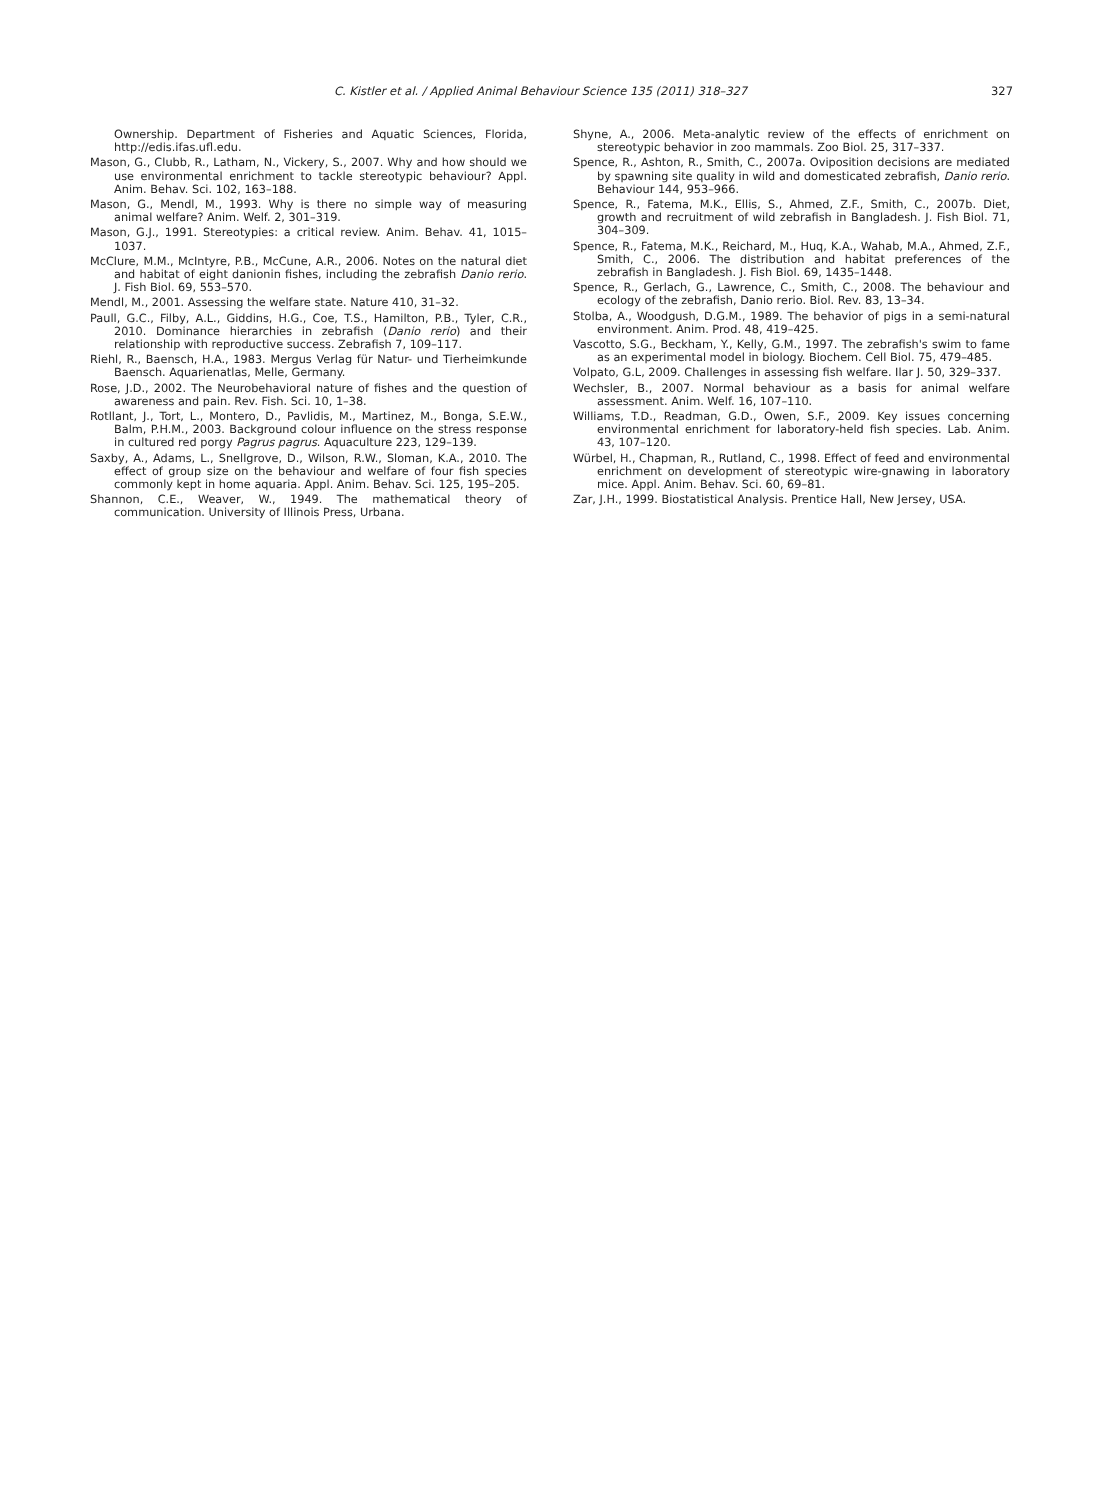C. Kistler et al. / Applied Animal Behaviour Science 135 (2011) 318–327 327
Ownership. Department of Fisheries and Aquatic Sciences, Florida, http://edis.ifas.ufl.edu.
Mason, G., Clubb, R., Latham, N., Vickery, S., 2007. Why and how should we use environmental enrichment to tackle stereotypic behaviour? Appl. Anim. Behav. Sci. 102, 163–188.
Mason, G., Mendl, M., 1993. Why is there no simple way of measuring animal welfare? Anim. Welf. 2, 301–319.
Mason, G.J., 1991. Stereotypies: a critical review. Anim. Behav. 41, 1015–1037.
McClure, M.M., McIntyre, P.B., McCune, A.R., 2006. Notes on the natural diet and habitat of eight danionin fishes, including the zebrafish Danio rerio. J. Fish Biol. 69, 553–570.
Mendl, M., 2001. Assessing the welfare state. Nature 410, 31–32.
Paull, G.C., Filby, A.L., Giddins, H.G., Coe, T.S., Hamilton, P.B., Tyler, C.R., 2010. Dominance hierarchies in zebrafish (Danio rerio) and their relationship with reproductive success. Zebrafish 7, 109–117.
Riehl, R., Baensch, H.A., 1983. Mergus Verlag für Natur- und Tierheimkunde Baensch. Aquarienatlas, Melle, Germany.
Rose, J.D., 2002. The Neurobehavioral nature of fishes and the question of awareness and pain. Rev. Fish. Sci. 10, 1–38.
Rotllant, J., Tort, L., Montero, D., Pavlidis, M., Martinez, M., Bonga, S.E.W., Balm, P.H.M., 2003. Background colour influence on the stress response in cultured red porgy Pagrus pagrus. Aquaculture 223, 129–139.
Saxby, A., Adams, L., Snellgrove, D., Wilson, R.W., Sloman, K.A., 2010. The effect of group size on the behaviour and welfare of four fish species commonly kept in home aquaria. Appl. Anim. Behav. Sci. 125, 195–205.
Shannon, C.E., Weaver, W., 1949. The mathematical theory of communication. University of Illinois Press, Urbana.
Shyne, A., 2006. Meta-analytic review of the effects of enrichment on stereotypic behavior in zoo mammals. Zoo Biol. 25, 317–337.
Spence, R., Ashton, R., Smith, C., 2007a. Oviposition decisions are mediated by spawning site quality in wild and domesticated zebrafish, Danio rerio. Behaviour 144, 953–966.
Spence, R., Fatema, M.K., Ellis, S., Ahmed, Z.F., Smith, C., 2007b. Diet, growth and recruitment of wild zebrafish in Bangladesh. J. Fish Biol. 71, 304–309.
Spence, R., Fatema, M.K., Reichard, M., Huq, K.A., Wahab, M.A., Ahmed, Z.F., Smith, C., 2006. The distribution and habitat preferences of the zebrafish in Bangladesh. J. Fish Biol. 69, 1435–1448.
Spence, R., Gerlach, G., Lawrence, C., Smith, C., 2008. The behaviour and ecology of the zebrafish, Danio rerio. Biol. Rev. 83, 13–34.
Stolba, A., Woodgush, D.G.M., 1989. The behavior of pigs in a semi-natural environment. Anim. Prod. 48, 419–425.
Vascotto, S.G., Beckham, Y., Kelly, G.M., 1997. The zebrafish's swim to fame as an experimental model in biology. Biochem. Cell Biol. 75, 479–485.
Volpato, G.L, 2009. Challenges in assessing fish welfare. Ilar J. 50, 329–337.
Wechsler, B., 2007. Normal behaviour as a basis for animal welfare assessment. Anim. Welf. 16, 107–110.
Williams, T.D., Readman, G.D., Owen, S.F., 2009. Key issues concerning environmental enrichment for laboratory-held fish species. Lab. Anim. 43, 107–120.
Würbel, H., Chapman, R., Rutland, C., 1998. Effect of feed and environmental enrichment on development of stereotypic wire-gnawing in laboratory mice. Appl. Anim. Behav. Sci. 60, 69–81.
Zar, J.H., 1999. Biostatistical Analysis. Prentice Hall, New Jersey, USA.